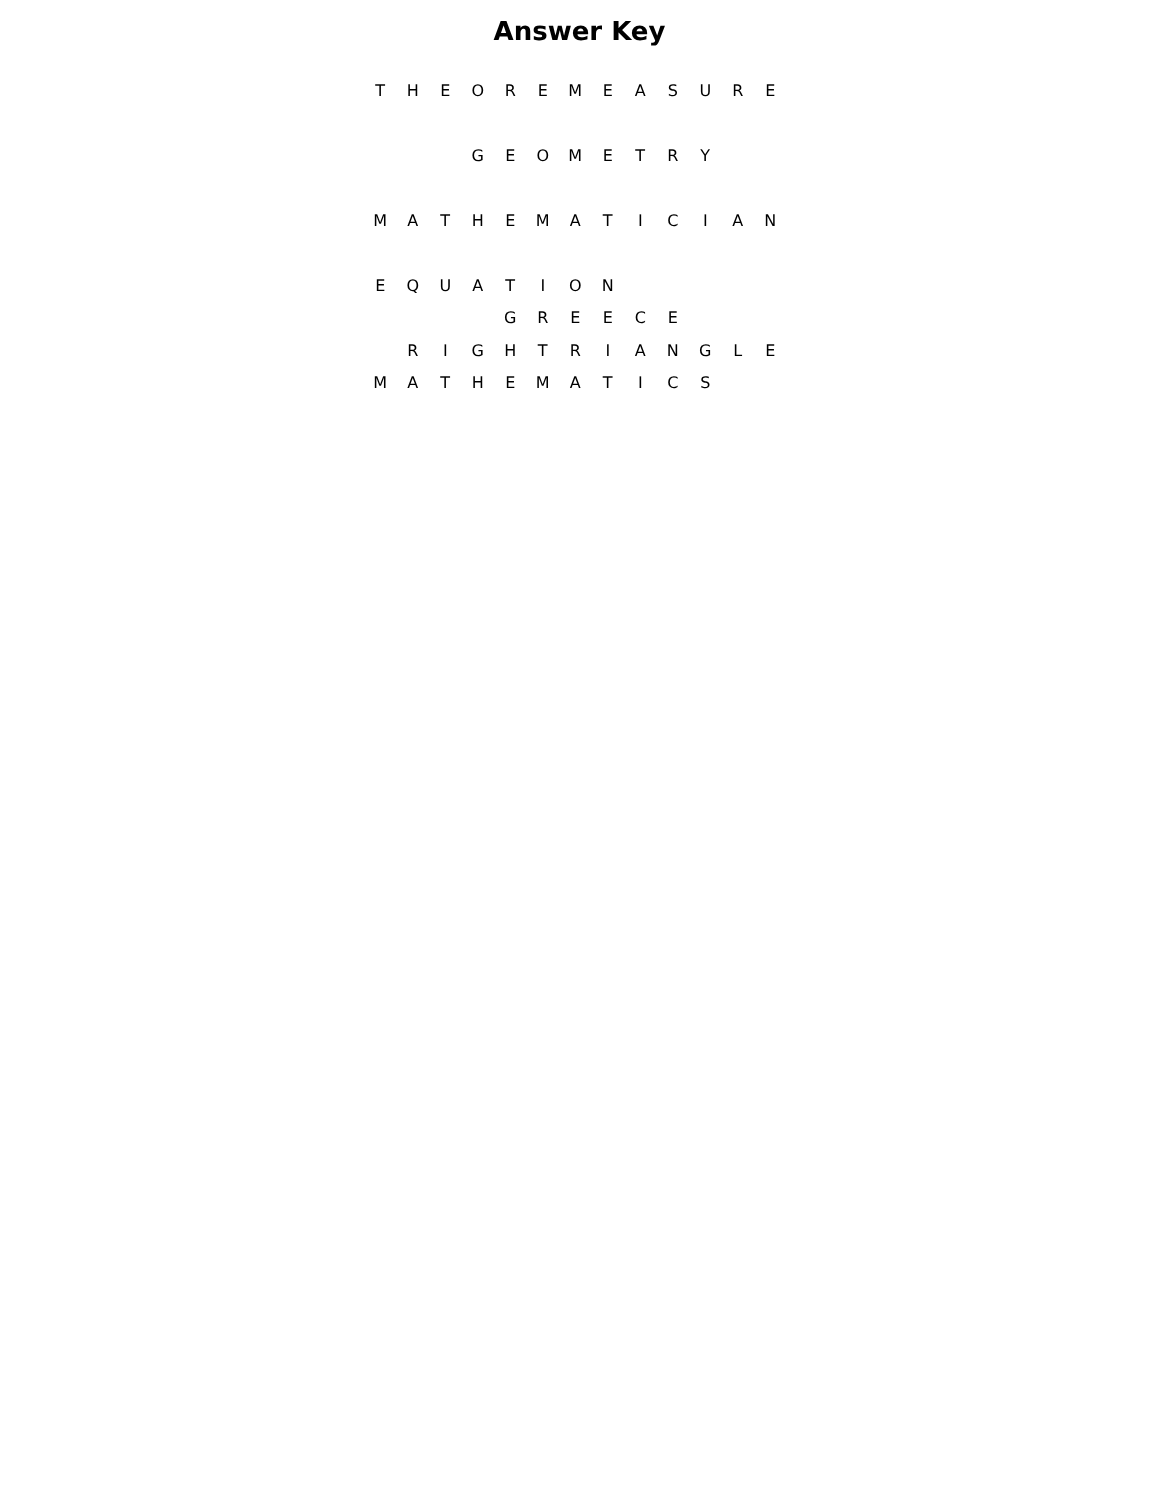Answer Key
| T | H | E | O | R | E | M | E | A | S | U | R | E |
| | | | G | E | O | M | E | T | R | Y | | |
| M | A | T | H | E | M | A | T | I | C | I | A | N |
| E | Q | U | A | T | I | O | N | | | | | |
| | | | | G | R | E | E | C | E | | | |
| | R | I | G | H | T | R | I | A | N | G | L | E |
| M | A | T | H | E | M | A | T | I | C | S | | |